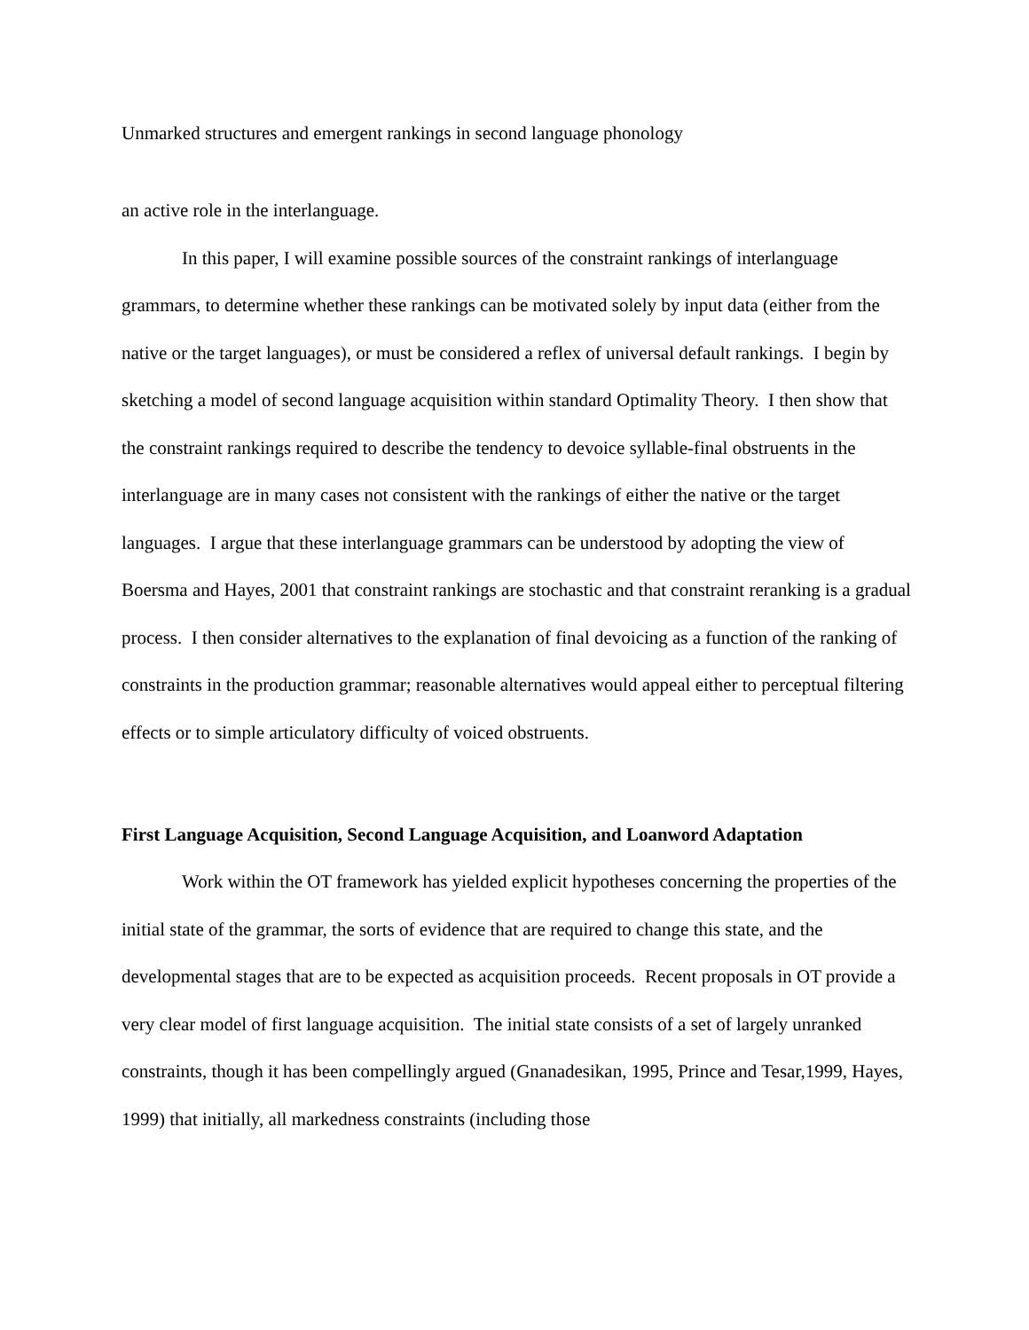Unmarked structures and emergent rankings in second language phonology
an active role in the interlanguage.
In this paper, I will examine possible sources of the constraint rankings of interlanguage grammars, to determine whether these rankings can be motivated solely by input data (either from the native or the target languages), or must be considered a reflex of universal default rankings. I begin by sketching a model of second language acquisition within standard Optimality Theory. I then show that the constraint rankings required to describe the tendency to devoice syllable-final obstruents in the interlanguage are in many cases not consistent with the rankings of either the native or the target languages. I argue that these interlanguage grammars can be understood by adopting the view of Boersma and Hayes, 2001 that constraint rankings are stochastic and that constraint reranking is a gradual process. I then consider alternatives to the explanation of final devoicing as a function of the ranking of constraints in the production grammar; reasonable alternatives would appeal either to perceptual filtering effects or to simple articulatory difficulty of voiced obstruents.
First Language Acquisition, Second Language Acquisition, and Loanword Adaptation
Work within the OT framework has yielded explicit hypotheses concerning the properties of the initial state of the grammar, the sorts of evidence that are required to change this state, and the developmental stages that are to be expected as acquisition proceeds. Recent proposals in OT provide a very clear model of first language acquisition. The initial state consists of a set of largely unranked constraints, though it has been compellingly argued (Gnanadesikan, 1995, Prince and Tesar,1999, Hayes, 1999) that initially, all markedness constraints (including those